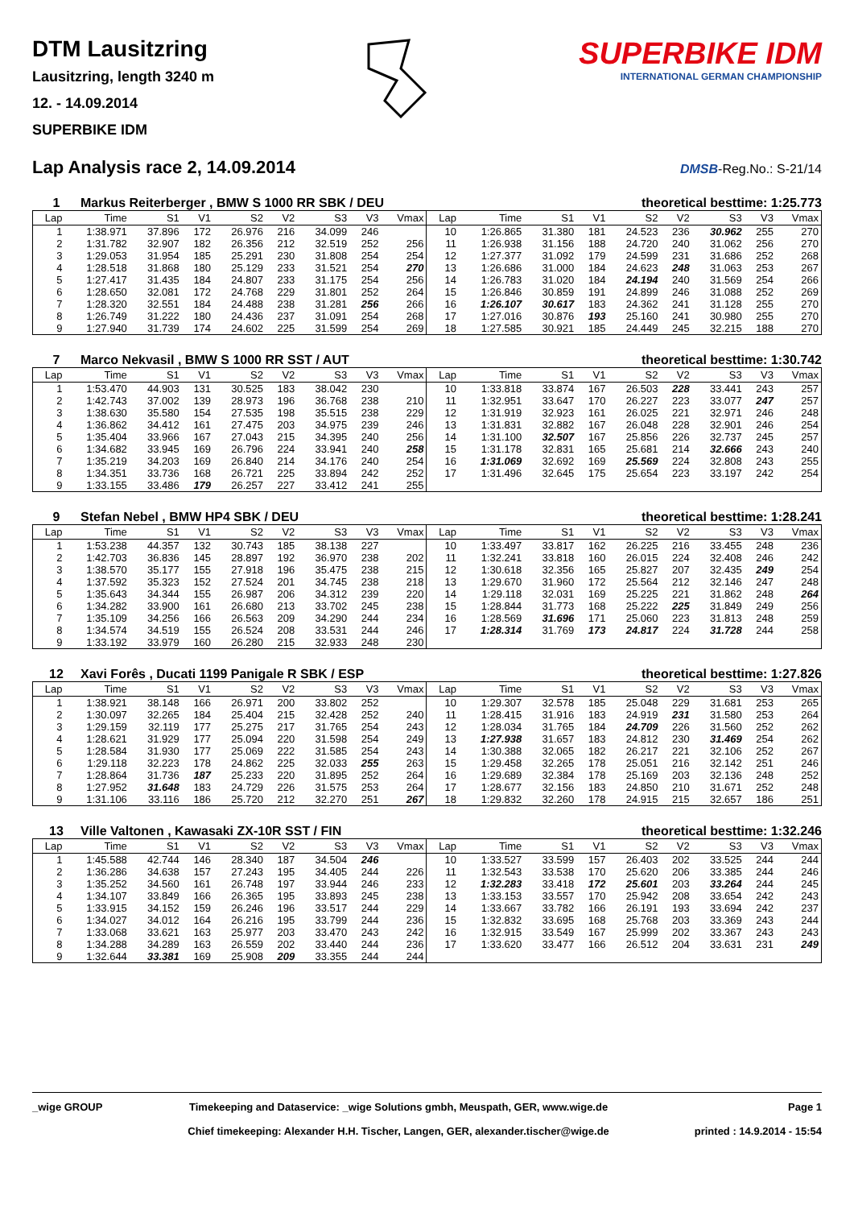DTM Lausitzring
Lausitzring, length 3240 m
12. - 14.09.2014
SUPERBIKE IDM
SUPERBIKE IDM
INTERNATIONAL GERMAN CHAMPIONSHIP
Lap Analysis race 2, 14.09.2014
DMSB-Reg.No.: S-21/14
1 Markus Reiterberger , BMW S 1000 RR SBK / DEU theoretical besttime: 1:25.773
| Lap | Time | S1 | V1 | S2 | V2 | S3 | V3 | Vmax | Lap | Time | S1 | V1 | S2 | V2 | S3 | V3 | Vmax |
| --- | --- | --- | --- | --- | --- | --- | --- | --- | --- | --- | --- | --- | --- | --- | --- | --- | --- |
| 1 | 1:38.971 | 37.896 | 172 | 26.976 | 216 | 34.099 | 246 | | 10 | 1:26.865 | 31.380 | 181 | 24.523 | 236 | 30.962 | 255 | 270 |
| 2 | 1:31.782 | 32.907 | 182 | 26.356 | 212 | 32.519 | 252 | 256 | 11 | 1:26.938 | 31.156 | 188 | 24.720 | 240 | 31.062 | 256 | 270 |
| 3 | 1:29.053 | 31.954 | 185 | 25.291 | 230 | 31.808 | 254 | 254 | 12 | 1:27.377 | 31.092 | 179 | 24.599 | 231 | 31.686 | 252 | 268 |
| 4 | 1:28.518 | 31.868 | 180 | 25.129 | 233 | 31.521 | 254 | 270 | 13 | 1:26.686 | 31.000 | 184 | 24.623 | 248 | 31.063 | 253 | 267 |
| 5 | 1:27.417 | 31.435 | 184 | 24.807 | 233 | 31.175 | 254 | 256 | 14 | 1:26.783 | 31.020 | 184 | 24.194 | 240 | 31.569 | 254 | 266 |
| 6 | 1:28.650 | 32.081 | 172 | 24.768 | 229 | 31.801 | 252 | 264 | 15 | 1:26.846 | 30.859 | 191 | 24.899 | 246 | 31.088 | 252 | 269 |
| 7 | 1:28.320 | 32.551 | 184 | 24.488 | 238 | 31.281 | 256 | 266 | 16 | 1:26.107 | 30.617 | 183 | 24.362 | 241 | 31.128 | 255 | 270 |
| 8 | 1:26.749 | 31.222 | 180 | 24.436 | 237 | 31.091 | 254 | 268 | 17 | 1:27.016 | 30.876 | 193 | 25.160 | 241 | 30.980 | 255 | 270 |
| 9 | 1:27.940 | 31.739 | 174 | 24.602 | 225 | 31.599 | 254 | 269 | 18 | 1:27.585 | 30.921 | 185 | 24.449 | 245 | 32.215 | 188 | 270 |
7 Marco Nekvasil , BMW S 1000 RR SST / AUT theoretical besttime: 1:30.742
| Lap | Time | S1 | V1 | S2 | V2 | S3 | V3 | Vmax | Lap | Time | S1 | V1 | S2 | V2 | S3 | V3 | Vmax |
| --- | --- | --- | --- | --- | --- | --- | --- | --- | --- | --- | --- | --- | --- | --- | --- | --- | --- |
| 1 | 1:53.470 | 44.903 | 131 | 30.525 | 183 | 38.042 | 230 | | 10 | 1:33.818 | 33.874 | 167 | 26.503 | 228 | 33.441 | 243 | 257 |
| 2 | 1:42.743 | 37.002 | 139 | 28.973 | 196 | 36.768 | 238 | 210 | 11 | 1:32.951 | 33.647 | 170 | 26.227 | 223 | 33.077 | 247 | 257 |
| 3 | 1:38.630 | 35.580 | 154 | 27.535 | 198 | 35.515 | 238 | 229 | 12 | 1:31.919 | 32.923 | 161 | 26.025 | 221 | 32.971 | 246 | 248 |
| 4 | 1:36.862 | 34.412 | 161 | 27.475 | 203 | 34.975 | 239 | 246 | 13 | 1:31.831 | 32.882 | 167 | 26.048 | 228 | 32.901 | 246 | 254 |
| 5 | 1:35.404 | 33.966 | 167 | 27.043 | 215 | 34.395 | 240 | 256 | 14 | 1:31.100 | 32.507 | 167 | 25.856 | 226 | 32.737 | 245 | 257 |
| 6 | 1:34.682 | 33.945 | 169 | 26.796 | 224 | 33.941 | 240 | 258 | 15 | 1:31.178 | 32.831 | 165 | 25.681 | 214 | 32.666 | 243 | 240 |
| 7 | 1:35.219 | 34.203 | 169 | 26.840 | 214 | 34.176 | 240 | 254 | 16 | 1:31.069 | 32.692 | 169 | 25.569 | 224 | 32.808 | 243 | 255 |
| 8 | 1:34.351 | 33.736 | 168 | 26.721 | 225 | 33.894 | 242 | 252 | 17 | 1:31.496 | 32.645 | 175 | 25.654 | 223 | 33.197 | 242 | 254 |
| 9 | 1:33.155 | 33.486 | 179 | 26.257 | 227 | 33.412 | 241 | 255 | | | | | | | | | |
9 Stefan Nebel , BMW HP4 SBK / DEU theoretical besttime: 1:28.241
| Lap | Time | S1 | V1 | S2 | V2 | S3 | V3 | Vmax | Lap | Time | S1 | V1 | S2 | V2 | S3 | V3 | Vmax |
| --- | --- | --- | --- | --- | --- | --- | --- | --- | --- | --- | --- | --- | --- | --- | --- | --- | --- |
| 1 | 1:53.238 | 44.357 | 132 | 30.743 | 185 | 38.138 | 227 | | 10 | 1:33.497 | 33.817 | 162 | 26.225 | 216 | 33.455 | 248 | 236 |
| 2 | 1:42.703 | 36.836 | 145 | 28.897 | 192 | 36.970 | 238 | 202 | 11 | 1:32.241 | 33.818 | 160 | 26.015 | 224 | 32.408 | 246 | 242 |
| 3 | 1:38.570 | 35.177 | 155 | 27.918 | 196 | 35.475 | 238 | 215 | 12 | 1:30.618 | 32.356 | 165 | 25.827 | 207 | 32.435 | 249 | 254 |
| 4 | 1:37.592 | 35.323 | 152 | 27.524 | 201 | 34.745 | 238 | 218 | 13 | 1:29.670 | 31.960 | 172 | 25.564 | 212 | 32.146 | 247 | 248 |
| 5 | 1:35.643 | 34.344 | 155 | 26.987 | 206 | 34.312 | 239 | 220 | 14 | 1:29.118 | 32.031 | 169 | 25.225 | 221 | 31.862 | 248 | 264 |
| 6 | 1:34.282 | 33.900 | 161 | 26.680 | 213 | 33.702 | 245 | 238 | 15 | 1:28.844 | 31.773 | 168 | 25.222 | 225 | 31.849 | 249 | 256 |
| 7 | 1:35.109 | 34.256 | 166 | 26.563 | 209 | 34.290 | 244 | 234 | 16 | 1:28.569 | 31.696 | 171 | 25.060 | 223 | 31.813 | 248 | 259 |
| 8 | 1:34.574 | 34.519 | 155 | 26.524 | 208 | 33.531 | 244 | 246 | 17 | 1:28.314 | 31.769 | 173 | 24.817 | 224 | 31.728 | 244 | 258 |
| 9 | 1:33.192 | 33.979 | 160 | 26.280 | 215 | 32.933 | 248 | 230 | | | | | | | | | |
12 Xavi Forês , Ducati 1199 Panigale R SBK / ESP theoretical besttime: 1:27.826
| Lap | Time | S1 | V1 | S2 | V2 | S3 | V3 | Vmax | Lap | Time | S1 | V1 | S2 | V2 | S3 | V3 | Vmax |
| --- | --- | --- | --- | --- | --- | --- | --- | --- | --- | --- | --- | --- | --- | --- | --- | --- | --- |
| 1 | 1:38.921 | 38.148 | 166 | 26.971 | 200 | 33.802 | 252 | | 10 | 1:29.307 | 32.578 | 185 | 25.048 | 229 | 31.681 | 253 | 265 |
| 2 | 1:30.097 | 32.265 | 184 | 25.404 | 215 | 32.428 | 252 | 240 | 11 | 1:28.415 | 31.916 | 183 | 24.919 | 231 | 31.580 | 253 | 264 |
| 3 | 1:29.159 | 32.119 | 177 | 25.275 | 217 | 31.765 | 254 | 243 | 12 | 1:28.034 | 31.765 | 184 | 24.709 | 226 | 31.560 | 252 | 262 |
| 4 | 1:28.621 | 31.929 | 177 | 25.094 | 220 | 31.598 | 254 | 249 | 13 | 1:27.938 | 31.657 | 183 | 24.812 | 230 | 31.469 | 254 | 262 |
| 5 | 1:28.584 | 31.930 | 177 | 25.069 | 222 | 31.585 | 254 | 243 | 14 | 1:30.388 | 32.065 | 182 | 26.217 | 221 | 32.106 | 252 | 267 |
| 6 | 1:29.118 | 32.223 | 178 | 24.862 | 225 | 32.033 | 255 | 263 | 15 | 1:29.458 | 32.265 | 178 | 25.051 | 216 | 32.142 | 251 | 246 |
| 7 | 1:28.864 | 31.736 | 187 | 25.233 | 220 | 31.895 | 252 | 264 | 16 | 1:29.689 | 32.384 | 178 | 25.169 | 203 | 32.136 | 248 | 252 |
| 8 | 1:27.952 | 31.648 | 183 | 24.729 | 226 | 31.575 | 253 | 264 | 17 | 1:28.677 | 32.156 | 183 | 24.850 | 210 | 31.671 | 252 | 248 |
| 9 | 1:31.106 | 33.116 | 186 | 25.720 | 212 | 32.270 | 251 | 267 | 18 | 1:29.832 | 32.260 | 178 | 24.915 | 215 | 32.657 | 186 | 251 |
13 Ville Valtonen , Kawasaki ZX-10R SST / FIN theoretical besttime: 1:32.246
| Lap | Time | S1 | V1 | S2 | V2 | S3 | V3 | Vmax | Lap | Time | S1 | V1 | S2 | V2 | S3 | V3 | Vmax |
| --- | --- | --- | --- | --- | --- | --- | --- | --- | --- | --- | --- | --- | --- | --- | --- | --- | --- |
| 1 | 1:45.588 | 42.744 | 146 | 28.340 | 187 | 34.504 | 246 | | 10 | 1:33.527 | 33.599 | 157 | 26.403 | 202 | 33.525 | 244 | 244 |
| 2 | 1:36.286 | 34.638 | 157 | 27.243 | 195 | 34.405 | 244 | 226 | 11 | 1:32.543 | 33.538 | 170 | 25.620 | 206 | 33.385 | 244 | 246 |
| 3 | 1:35.252 | 34.560 | 161 | 26.748 | 197 | 33.944 | 246 | 233 | 12 | 1:32.283 | 33.418 | 172 | 25.601 | 203 | 33.264 | 244 | 245 |
| 4 | 1:34.107 | 33.849 | 166 | 26.365 | 195 | 33.893 | 245 | 238 | 13 | 1:33.153 | 33.557 | 170 | 25.942 | 208 | 33.654 | 242 | 243 |
| 5 | 1:33.915 | 34.152 | 159 | 26.246 | 196 | 33.517 | 244 | 229 | 14 | 1:33.667 | 33.782 | 166 | 26.191 | 193 | 33.694 | 242 | 237 |
| 6 | 1:34.027 | 34.012 | 164 | 26.216 | 195 | 33.799 | 244 | 236 | 15 | 1:32.832 | 33.695 | 168 | 25.768 | 203 | 33.369 | 243 | 244 |
| 7 | 1:33.068 | 33.621 | 163 | 25.977 | 203 | 33.470 | 243 | 242 | 16 | 1:32.915 | 33.549 | 167 | 25.999 | 202 | 33.367 | 243 | 243 |
| 8 | 1:34.288 | 34.289 | 163 | 26.559 | 202 | 33.440 | 244 | 236 | 17 | 1:33.620 | 33.477 | 166 | 26.512 | 204 | 33.631 | 231 | 249 |
| 9 | 1:32.644 | 33.381 | 169 | 25.908 | 209 | 33.355 | 244 | 244 | | | | | | | | | |
_wige GROUP Timekeeping and Dataservice: _wige Solutions gmbh, Meuspath, GER, www.wige.de
Chief timekeeping: Alexander H.H. Tischer, Langen, GER, alexander.tischer@wige.de
Page 1
printed : 14.9.2014 - 15:54